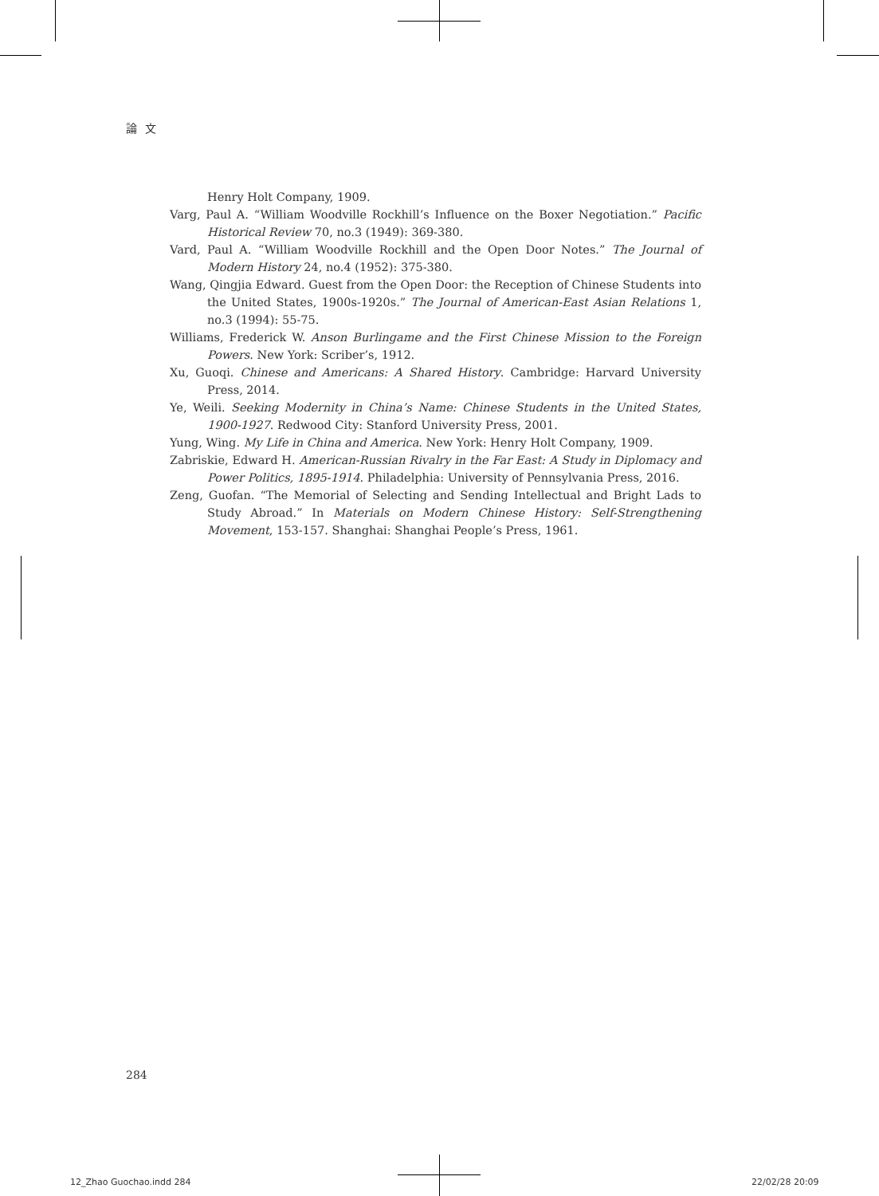論文
Henry Holt Company, 1909.
Varg, Paul A. “William Woodville Rockhill’s Influence on the Boxer Negotiation.” Pacific Historical Review 70, no.3 (1949): 369-380.
Vard, Paul A. “William Woodville Rockhill and the Open Door Notes.” The Journal of Modern History 24, no.4 (1952): 375-380.
Wang, Qingjia Edward. Guest from the Open Door: the Reception of Chinese Students into the United States, 1900s-1920s.” The Journal of American-East Asian Relations 1, no.3 (1994): 55-75.
Williams, Frederick W. Anson Burlingame and the First Chinese Mission to the Foreign Powers. New York: Scriber’s, 1912.
Xu, Guoqi. Chinese and Americans: A Shared History. Cambridge: Harvard University Press, 2014.
Ye, Weili. Seeking Modernity in China’s Name: Chinese Students in the United States, 1900-1927. Redwood City: Stanford University Press, 2001.
Yung, Wing. My Life in China and America. New York: Henry Holt Company, 1909.
Zabriskie, Edward H. American-Russian Rivalry in the Far East: A Study in Diplomacy and Power Politics, 1895-1914. Philadelphia: University of Pennsylvania Press, 2016.
Zeng, Guofan. “The Memorial of Selecting and Sending Intellectual and Bright Lads to Study Abroad.” In Materials on Modern Chinese History: Self-Strengthening Movement, 153-157. Shanghai: Shanghai People’s Press, 1961.
284
12_Zhao Guochao.indd 284 22/02/28 20:09